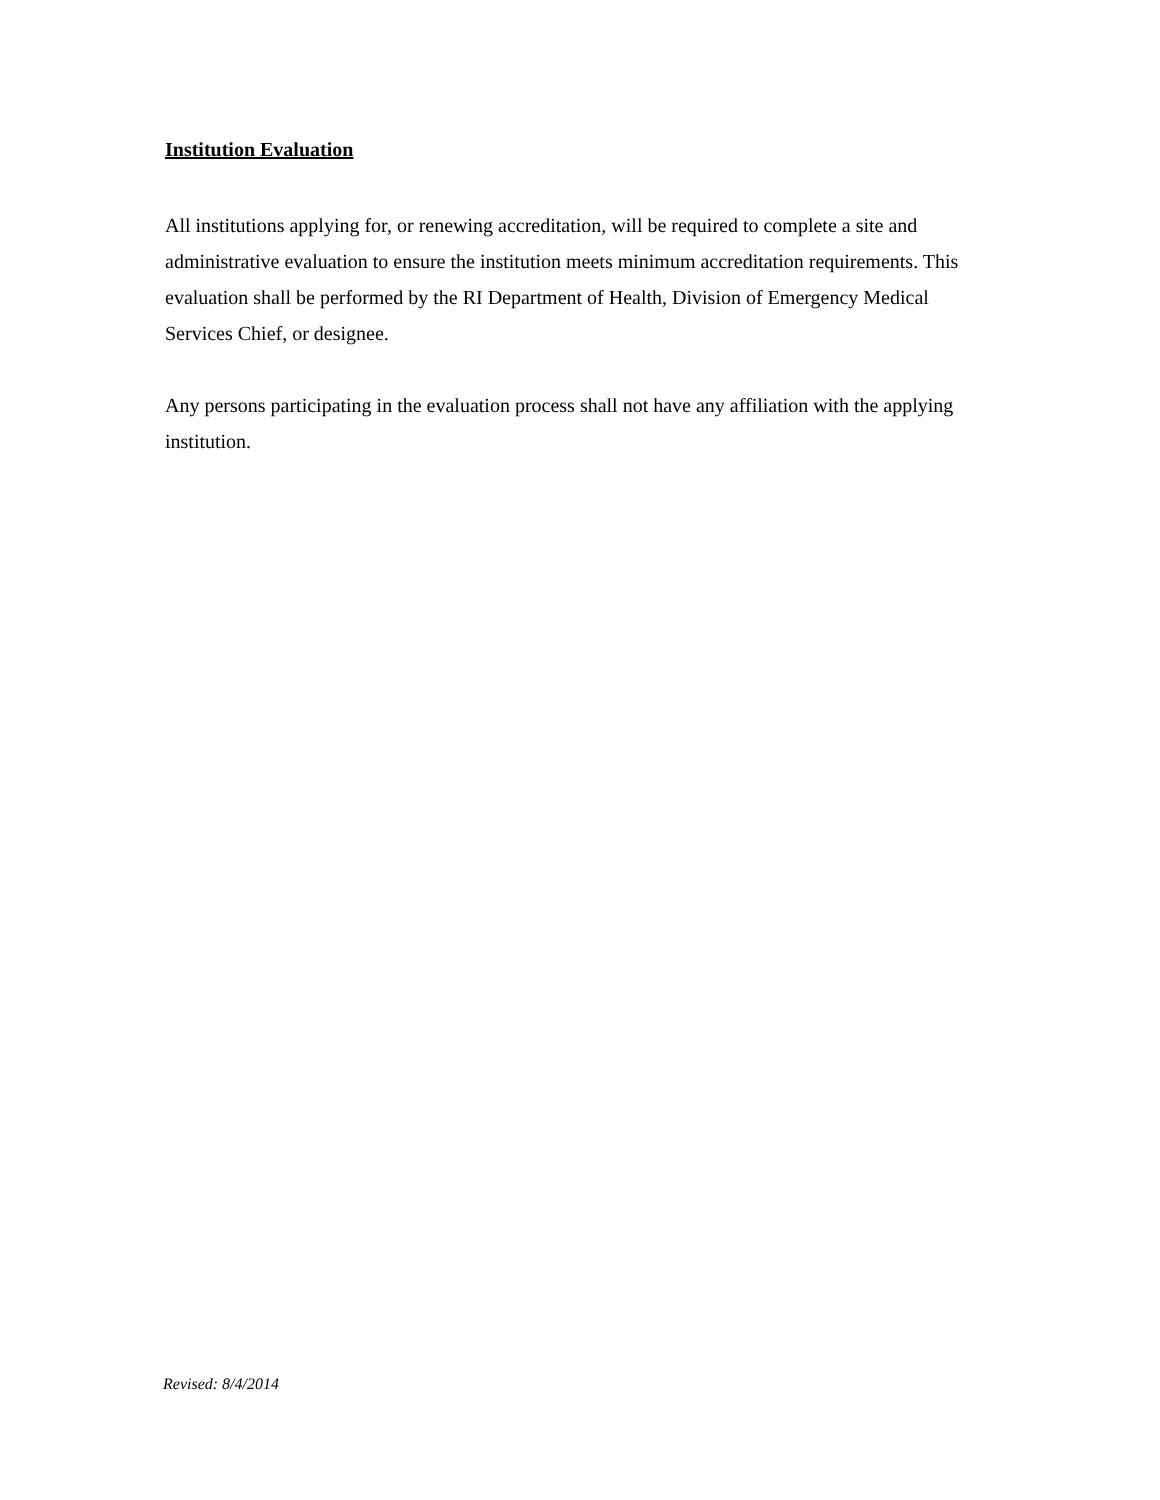Institution Evaluation
All institutions applying for, or renewing accreditation, will be required to complete a site and administrative evaluation to ensure the institution meets minimum accreditation requirements. This evaluation shall be performed by the RI Department of Health, Division of Emergency Medical Services Chief, or designee.
Any persons participating in the evaluation process shall not have any affiliation with the applying institution.
Revised: 8/4/2014